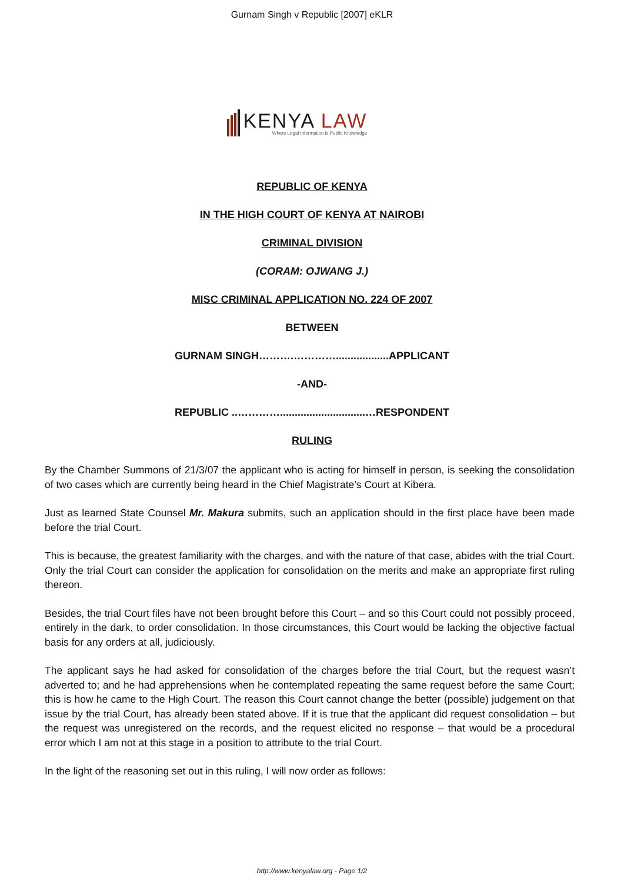Gurnam Singh v Republic [2007] eKLR
KENYA LAW
Where Legal Information is Public Knowledge
REPUBLIC OF KENYA
IN THE HIGH COURT OF KENYA AT NAIROBI
CRIMINAL DIVISION
(CORAM: OJWANG J.)
MISC CRIMINAL APPLICATION NO. 224 OF 2007
BETWEEN
GURNAM SINGH……….…………..................APPLICANT
-AND-
REPUBLIC ..………….............................…RESPONDENT
RULING
By the Chamber Summons of 21/3/07 the applicant who is acting for himself in person, is seeking the consolidation of two cases which are currently being heard in the Chief Magistrate’s Court at Kibera.
Just as learned State Counsel Mr. Makura submits, such an application should in the first place have been made before the trial Court.
This is because, the greatest familiarity with the charges, and with the nature of that case, abides with the trial Court. Only the trial Court can consider the application for consolidation on the merits and make an appropriate first ruling thereon.
Besides, the trial Court files have not been brought before this Court – and so this Court could not possibly proceed, entirely in the dark, to order consolidation. In those circumstances, this Court would be lacking the objective factual basis for any orders at all, judiciously.
The applicant says he had asked for consolidation of the charges before the trial Court, but the request wasn’t adverted to; and he had apprehensions when he contemplated repeating the same request before the same Court; this is how he came to the High Court. The reason this Court cannot change the better (possible) judgement on that issue by the trial Court, has already been stated above. If it is true that the applicant did request consolidation – but the request was unregistered on the records, and the request elicited no response – that would be a procedural error which I am not at this stage in a position to attribute to the trial Court.
In the light of the reasoning set out in this ruling, I will now order as follows:
http://www.kenyalaw.org - Page 1/2